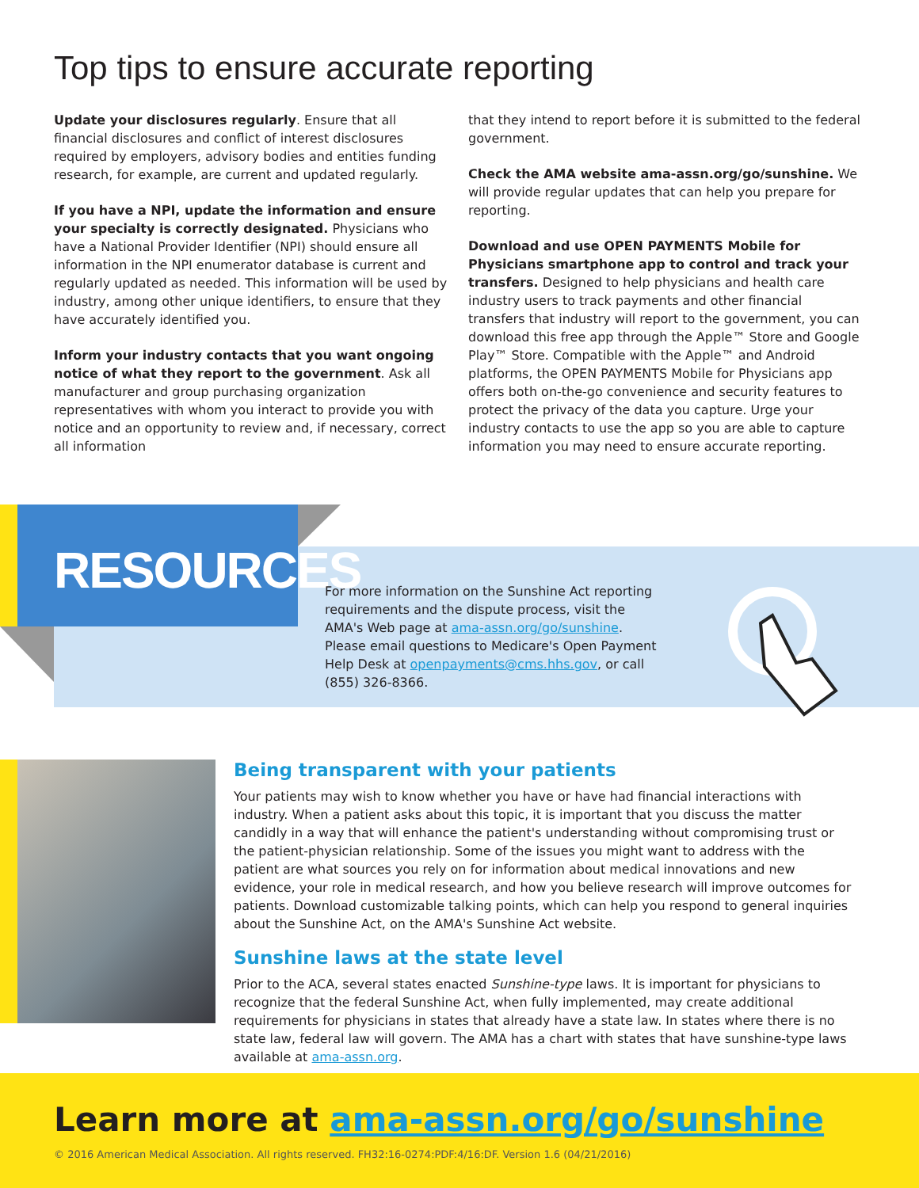Top tips to ensure accurate reporting
Update your disclosures regularly. Ensure that all financial disclosures and conflict of interest disclosures required by employers, advisory bodies and entities funding research, for example, are current and updated regularly.
If you have a NPI, update the information and ensure your specialty is correctly designated. Physicians who have a National Provider Identifier (NPI) should ensure all information in the NPI enumerator database is current and regularly updated as needed. This information will be used by industry, among other unique identifiers, to ensure that they have accurately identified you.
Inform your industry contacts that you want ongoing notice of what they report to the government. Ask all manufacturer and group purchasing organization representatives with whom you interact to provide you with notice and an opportunity to review and, if necessary, correct all information
that they intend to report before it is submitted to the federal government.
Check the AMA website ama-assn.org/go/sunshine. We will provide regular updates that can help you prepare for reporting.
Download and use OPEN PAYMENTS Mobile for Physicians smartphone app to control and track your transfers. Designed to help physicians and health care industry users to track payments and other financial transfers that industry will report to the government, you can download this free app through the Apple™ Store and Google Play™ Store. Compatible with the Apple™ and Android platforms, the OPEN PAYMENTS Mobile for Physicians app offers both on-the-go convenience and security features to protect the privacy of the data you capture. Urge your industry contacts to use the app so you are able to capture information you may need to ensure accurate reporting.
RESOURCES
For more information on the Sunshine Act reporting requirements and the dispute process, visit the AMA's Web page at ama-assn.org/go/sunshine. Please email questions to Medicare's Open Payment Help Desk at openpayments@cms.hhs.gov, or call (855) 326-8366.
Being transparent with your patients
Your patients may wish to know whether you have or have had financial interactions with industry. When a patient asks about this topic, it is important that you discuss the matter candidly in a way that will enhance the patient's understanding without compromising trust or the patient-physician relationship. Some of the issues you might want to address with the patient are what sources you rely on for information about medical innovations and new evidence, your role in medical research, and how you believe research will improve outcomes for patients. Download customizable talking points, which can help you respond to general inquiries about the Sunshine Act, on the AMA's Sunshine Act website.
Sunshine laws at the state level
Prior to the ACA, several states enacted Sunshine-type laws. It is important for physicians to recognize that the federal Sunshine Act, when fully implemented, may create additional requirements for physicians in states that already have a state law. In states where there is no state law, federal law will govern. The AMA has a chart with states that have sunshine-type laws available at ama-assn.org.
Learn more at ama-assn.org/go/sunshine
© 2016 American Medical Association. All rights reserved. FH32:16-0274:PDF:4/16:DF. Version 1.6 (04/21/2016)